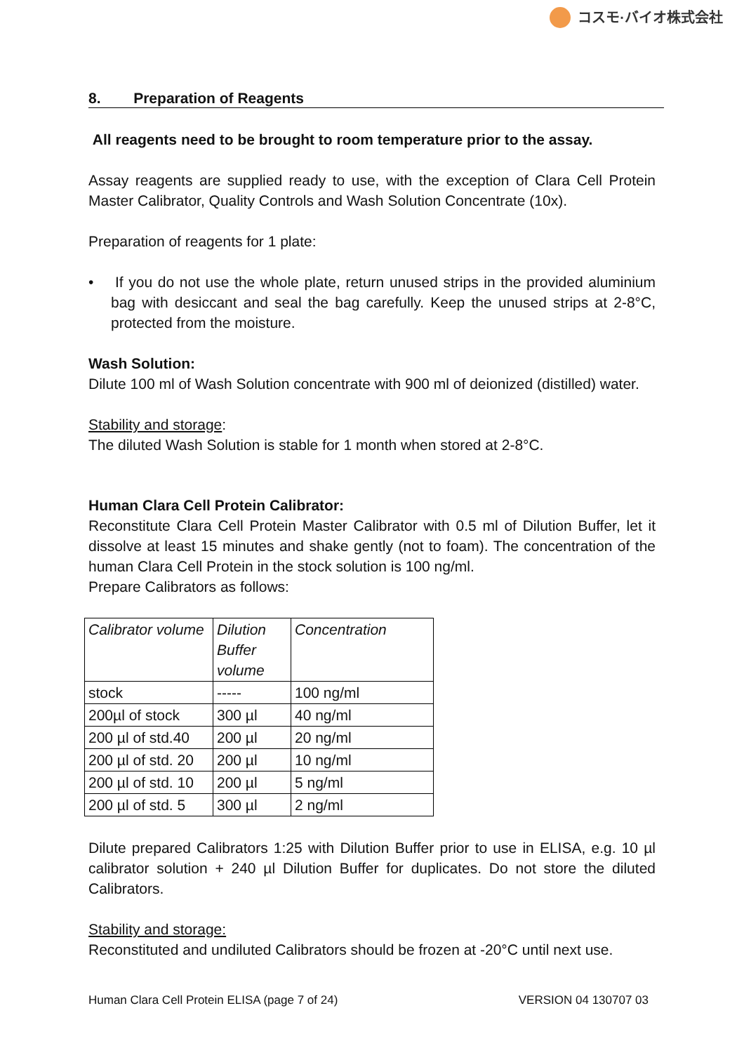コスモ·バイオ株式会社
8. Preparation of Reagents
All reagents need to be brought to room temperature prior to the assay.
Assay reagents are supplied ready to use, with the exception of Clara Cell Protein Master Calibrator, Quality Controls and Wash Solution Concentrate (10x).
Preparation of reagents for 1 plate:
• If you do not use the whole plate, return unused strips in the provided aluminium bag with desiccant and seal the bag carefully. Keep the unused strips at 2-8°C, protected from the moisture.
Wash Solution:
Dilute 100 ml of Wash Solution concentrate with 900 ml of deionized (distilled) water.
Stability and storage:
The diluted Wash Solution is stable for 1 month when stored at 2-8°C.
Human Clara Cell Protein Calibrator:
Reconstitute Clara Cell Protein Master Calibrator with 0.5 ml of Dilution Buffer, let it dissolve at least 15 minutes and shake gently (not to foam). The concentration of the human Clara Cell Protein in the stock solution is 100 ng/ml.
Prepare Calibrators as follows:
| Calibrator volume | Dilution Buffer volume | Concentration |
| stock | ----- | 100 ng/ml |
| 200µl of stock | 300 µl | 40 ng/ml |
| 200 µl of std.40 | 200 µl | 20 ng/ml |
| 200 µl of std. 20 | 200 µl | 10 ng/ml |
| 200 µl of std. 10 | 200 µl | 5 ng/ml |
| 200 µl of std. 5 | 300 µl | 2 ng/ml |
Dilute prepared Calibrators 1:25 with Dilution Buffer prior to use in ELISA, e.g. 10 µl calibrator solution + 240 µl Dilution Buffer for duplicates. Do not store the diluted Calibrators.
Stability and storage:
Reconstituted and undiluted Calibrators should be frozen at -20°C until next use.
Human Clara Cell Protein ELISA (page 7 of 24) VERSION 04 130707 03